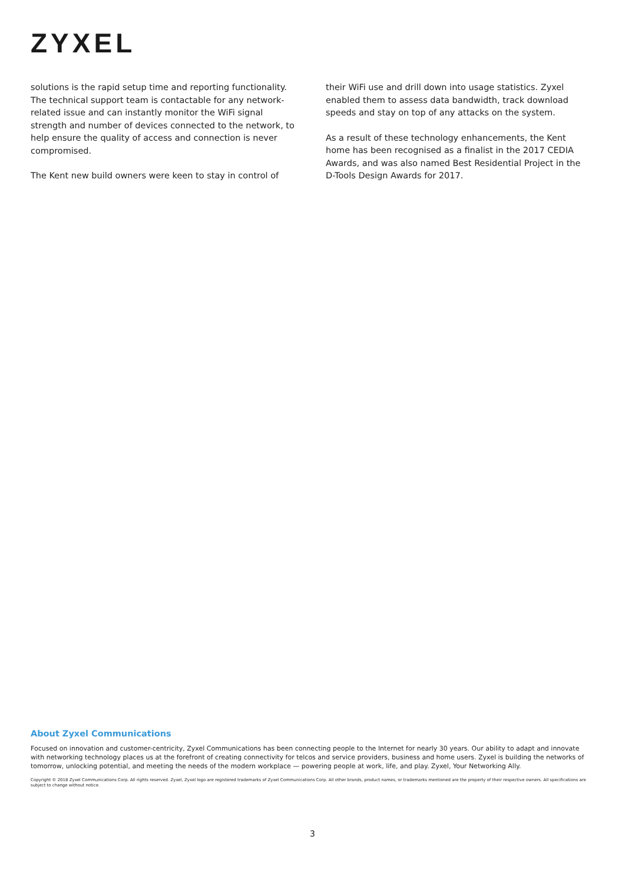ZYXEL
solutions is the rapid setup time and reporting functionality. The technical support team is contactable for any network-related issue and can instantly monitor the WiFi signal strength and number of devices connected to the network, to help ensure the quality of access and connection is never compromised.
The Kent new build owners were keen to stay in control of
their WiFi use and drill down into usage statistics. Zyxel enabled them to assess data bandwidth, track download speeds and stay on top of any attacks on the system.
As a result of these technology enhancements, the Kent home has been recognised as a finalist in the 2017 CEDIA Awards, and was also named Best Residential Project in the D-Tools Design Awards for 2017.
About Zyxel Communications
Focused on innovation and customer-centricity, Zyxel Communications has been connecting people to the Internet for nearly 30 years. Our ability to adapt and innovate with networking technology places us at the forefront of creating connectivity for telcos and service providers, business and home users. Zyxel is building the networks of tomorrow, unlocking potential, and meeting the needs of the modern workplace — powering people at work, life, and play. Zyxel, Your Networking Ally.
Copyright © 2018 Zyxel Communications Corp. All rights reserved. Zyxel, Zyxel logo are registered trademarks of Zyxel Communications Corp. All other brands, product names, or trademarks mentioned are the property of their respective owners. All specifications are subject to change without notice.
3